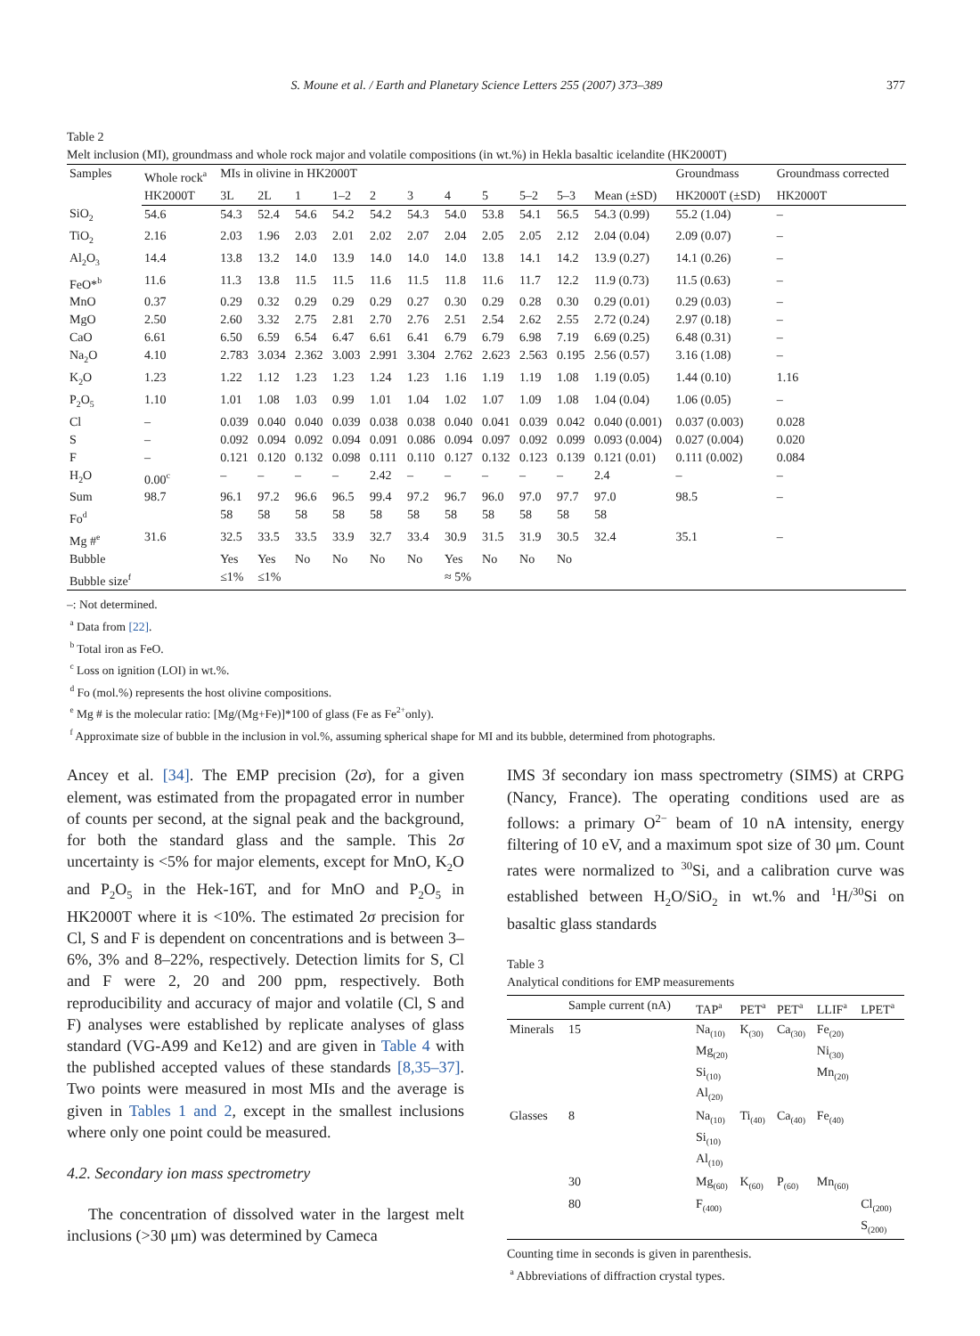S. Moune et al. / Earth and Planetary Science Letters 255 (2007) 373–389 377
Table 2
Melt inclusion (MI), groundmass and whole rock major and volatile compositions (in wt.%) in Hekla basaltic icelandite (HK2000T)
| Samples | Whole rock<sup>a</sup> | MIs in olivine in HK2000T | | | | | | | | | | | Groundmass | Groundmass corrected |
| --- | --- | --- | --- | --- | --- | --- | --- | --- | --- | --- | --- | --- | --- | --- |
| | HK2000T | 3L | 2L | 1 | 1–2 | 2 | 3 | 4 | 5 | 5–2 | 5–3 | Mean (±SD) | HK2000T (±SD) | HK2000T |
| SiO<sub>2</sub> | 54.6 | 54.3 | 52.4 | 54.6 | 54.2 | 54.2 | 54.3 | 54.0 | 53.8 | 54.1 | 56.5 | 54.3 (0.99) | 55.2 (1.04) | – |
| TiO<sub>2</sub> | 2.16 | 2.03 | 1.96 | 2.03 | 2.01 | 2.02 | 2.07 | 2.04 | 2.05 | 2.05 | 2.12 | 2.04 (0.04) | 2.09 (0.07) | – |
| Al<sub>2</sub>O<sub>3</sub> | 14.4 | 13.8 | 13.2 | 14.0 | 13.9 | 14.0 | 14.0 | 14.0 | 13.8 | 14.1 | 14.2 | 13.9 (0.27) | 14.1 (0.26) | – |
| FeO*<sup>b</sup> | 11.6 | 11.3 | 13.8 | 11.5 | 11.5 | 11.6 | 11.5 | 11.8 | 11.6 | 11.7 | 12.2 | 11.9 (0.73) | 11.5 (0.63) | – |
| MnO | 0.37 | 0.29 | 0.32 | 0.29 | 0.29 | 0.29 | 0.27 | 0.30 | 0.29 | 0.28 | 0.30 | 0.29 (0.01) | 0.29 (0.03) | – |
| MgO | 2.50 | 2.60 | 3.32 | 2.75 | 2.81 | 2.70 | 2.76 | 2.51 | 2.54 | 2.62 | 2.55 | 2.72 (0.24) | 2.97 (0.18) | – |
| CaO | 6.61 | 6.50 | 6.59 | 6.54 | 6.47 | 6.61 | 6.41 | 6.79 | 6.79 | 6.98 | 7.19 | 6.69 (0.25) | 6.48 (0.31) | – |
| Na<sub>2</sub>O | 4.10 | 2.783 | 3.034 | 2.362 | 3.003 | 2.991 | 3.304 | 2.762 | 2.623 | 2.563 | 0.195 | 2.56 (0.57) | 3.16 (1.08) | – |
| K<sub>2</sub>O | 1.23 | 1.22 | 1.12 | 1.23 | 1.23 | 1.24 | 1.23 | 1.16 | 1.19 | 1.19 | 1.08 | 1.19 (0.05) | 1.44 (0.10) | 1.16 |
| P<sub>2</sub>O<sub>5</sub> | 1.10 | 1.01 | 1.08 | 1.03 | 0.99 | 1.01 | 1.04 | 1.02 | 1.07 | 1.09 | 1.08 | 1.04 (0.04) | 1.06 (0.05) | – |
| Cl | – | 0.039 | 0.040 | 0.040 | 0.039 | 0.038 | 0.038 | 0.040 | 0.041 | 0.039 | 0.042 | 0.040 (0.001) | 0.037 (0.003) | 0.028 |
| S | – | 0.092 | 0.094 | 0.092 | 0.094 | 0.091 | 0.086 | 0.094 | 0.097 | 0.092 | 0.099 | 0.093 (0.004) | 0.027 (0.004) | 0.020 |
| F | – | 0.121 | 0.120 | 0.132 | 0.098 | 0.111 | 0.110 | 0.127 | 0.132 | 0.123 | 0.139 | 0.121 (0.01) | 0.111 (0.002) | 0.084 |
| H<sub>2</sub>O | 0.00<sup>c</sup> | – | – | – | – | 2.42 | – | – | – | – | – | 2.4 | – | – |
| Sum | 98.7 | 96.1 | 97.2 | 96.6 | 96.5 | 99.4 | 97.2 | 96.7 | 96.0 | 97.0 | 97.7 | 97.0 | 98.5 | – |
| Fo<sup>d</sup> | | 58 | 58 | 58 | 58 | 58 | 58 | 58 | 58 | 58 | 58 | 58 | | |
| Mg #<sup>e</sup> | 31.6 | 32.5 | 33.5 | 33.5 | 33.9 | 32.7 | 33.4 | 30.9 | 31.5 | 31.9 | 30.5 | 32.4 | 35.1 | – |
| Bubble | | Yes | Yes | No | No | No | No | Yes | No | No | No | | | |
| Bubble size<sup>f</sup> | | ≤1% | ≤1% | | | | | ≈ 5% | | | | | | |
–: Not determined.
<sup>a</sup> Data from [22].
<sup>b</sup> Total iron as FeO.
<sup>c</sup> Loss on ignition (LOI) in wt.%.
<sup>d</sup> Fo (mol.%) represents the host olivine compositions.
<sup>e</sup> Mg # is the molecular ratio: [Mg/(Mg+Fe)]*100 of glass (Fe as Fe<sup>2+</sup>only).
<sup>f</sup> Approximate size of bubble in the inclusion in vol.%, assuming spherical shape for MI and its bubble, determined from photographs.
Ancey et al. [34]. The EMP precision (2σ), for a given element, was estimated from the propagated error in number of counts per second, at the signal peak and the background, for both the standard glass and the sample. This 2σ uncertainty is <5% for major elements, except for MnO, K<sub>2</sub>O and P<sub>2</sub>O<sub>5</sub> in the Hek-16T, and for MnO and P<sub>2</sub>O<sub>5</sub> in HK2000T where it is <10%. The estimated 2σ precision for Cl, S and F is dependent on concentrations and is between 3–6%, 3% and 8–22%, respectively. Detection limits for S, Cl and F were 2, 20 and 200 ppm, respectively. Both reproducibility and accuracy of major and volatile (Cl, S and F) analyses were established by replicate analyses of glass standard (VG-A99 and Ke12) and are given in Table 4 with the published accepted values of these standards [8,35–37]. Two points were measured in most MIs and the average is given in Tables 1 and 2, except in the smallest inclusions where only one point could be measured.
4.2. Secondary ion mass spectrometry
The concentration of dissolved water in the largest melt inclusions (>30 μm) was determined by Cameca
IMS 3f secondary ion mass spectrometry (SIMS) at CRPG (Nancy, France). The operating conditions used are as follows: a primary O<sup>2−</sup> beam of 10 nA intensity, energy filtering of 10 eV, and a maximum spot size of 30 μm. Count rates were normalized to <sup>30</sup>Si, and a calibration curve was established between H<sub>2</sub>O/SiO<sub>2</sub> in wt.% and <sup>1</sup>H/<sup>30</sup>Si on basaltic glass standards
Table 3
Analytical conditions for EMP measurements
| | Sample current (nA) | TAP<sup>a</sup> | PET<sup>a</sup> | PET<sup>a</sup> | LLIF<sup>a</sup> | LPET<sup>a</sup> |
| --- | --- | --- | --- | --- | --- | --- |
| Minerals | 15 | Na<sub>(10)</sub> Mg<sub>(20)</sub> Si<sub>(10)</sub> Al<sub>(20)</sub> | K<sub>(30)</sub> | Ca<sub>(30)</sub> | Fe<sub>(20)</sub> Ni<sub>(30)</sub> Mn<sub>(20)</sub> | |
| Glasses | 8 | Na<sub>(10)</sub> Si<sub>(10)</sub> Al<sub>(10)</sub> | Ti<sub>(40)</sub> | Ca<sub>(40)</sub> | Fe<sub>(40)</sub> | |
| | 30 | Mg<sub>(60)</sub> | K<sub>(60)</sub> | P<sub>(60)</sub> | Mn<sub>(60)</sub> | |
| | 80 | F<sub>(400)</sub> | | | | Cl<sub>(200)</sub> S<sub>(200)</sub> |
Counting time in seconds is given in parenthesis.
<sup>a</sup> Abbreviations of diffraction crystal types.